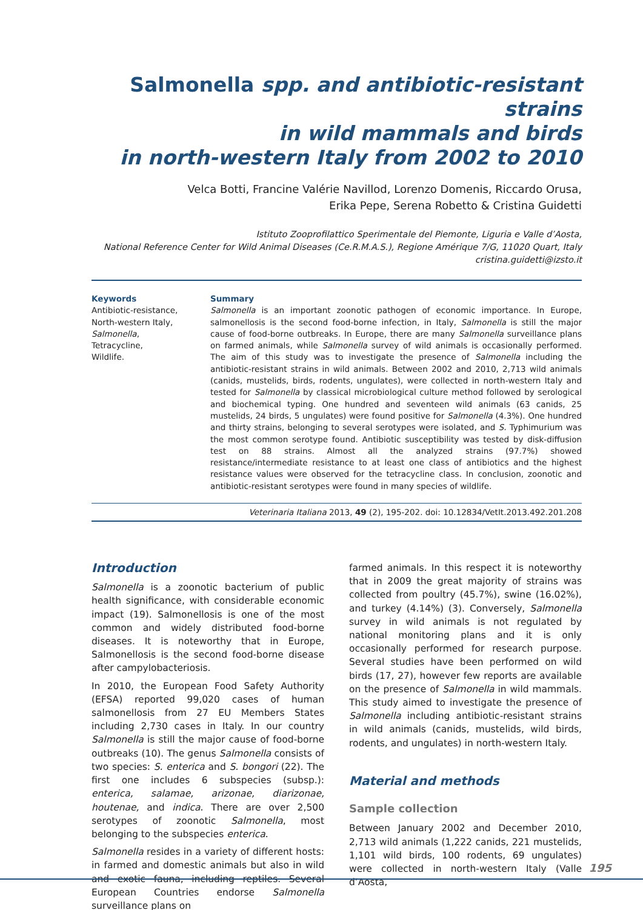Salmonella spp. and antibiotic-resistant strains
in wild mammals and birds
in north-western Italy from 2002 to 2010
Velca Botti, Francine Valérie Navillod, Lorenzo Domenis, Riccardo Orusa,
Erika Pepe, Serena Robetto & Cristina Guidetti
Istituto Zooprofilattico Sperimentale del Piemonte, Liguria e Valle d’Aosta,
National Reference Center for Wild Animal Diseases (Ce.R.M.A.S.), Regione Amérique 7/G, 11020 Quart, Italy
cristina.guidetti@izsto.it
Keywords
Antibiotic-resistance,
North-western Italy,
Salmonella,
Tetracycline,
Wildlife.
Summary
Salmonella is an important zoonotic pathogen of economic importance. In Europe, salmonellosis is the second food-borne infection, in Italy, Salmonella is still the major cause of food-borne outbreaks. In Europe, there are many Salmonella surveillance plans on farmed animals, while Salmonella survey of wild animals is occasionally performed. The aim of this study was to investigate the presence of Salmonella including the antibiotic-resistant strains in wild animals. Between 2002 and 2010, 2,713 wild animals (canids, mustelids, birds, rodents, ungulates), were collected in north-western Italy and tested for Salmonella by classical microbiological culture method followed by serological and biochemical typing. One hundred and seventeen wild animals (63 canids, 25 mustelids, 24 birds, 5 ungulates) were found positive for Salmonella (4.3%). One hundred and thirty strains, belonging to several serotypes were isolated, and S. Typhimurium was the most common serotype found. Antibiotic susceptibility was tested by disk-diffusion test on 88 strains. Almost all the analyzed strains (97.7%) showed resistance/intermediate resistance to at least one class of antibiotics and the highest resistance values were observed for the tetracycline class. In conclusion, zoonotic and antibiotic-resistant serotypes were found in many species of wildlife.
Veterinaria Italiana 2013, 49 (2), 195-202. doi: 10.12834/VetIt.2013.492.201.208
Introduction
Salmonella is a zoonotic bacterium of public health significance, with considerable economic impact (19). Salmonellosis is one of the most common and widely distributed food-borne diseases. It is noteworthy that in Europe, Salmonellosis is the second food-borne disease after campylobacteriosis.
In 2010, the European Food Safety Authority (EFSA) reported 99,020 cases of human salmonellosis from 27 EU Members States including 2,730 cases in Italy. In our country Salmonella is still the major cause of food-borne outbreaks (10). The genus Salmonella consists of two species: S. enterica and S. bongori (22). The first one includes 6 subspecies (subsp.): enterica, salamae, arizonae, diarizonae, houtenae, and indica. There are over 2,500 serotypes of zoonotic Salmonella, most belonging to the subspecies enterica.
Salmonella resides in a variety of different hosts: in farmed and domestic animals but also in wild and exotic fauna, including reptiles. Several European Countries endorse Salmonella surveillance plans on
farmed animals. In this respect it is noteworthy that in 2009 the great majority of strains was collected from poultry (45.7%), swine (16.02%), and turkey (4.14%) (3). Conversely, Salmonella survey in wild animals is not regulated by national monitoring plans and it is only occasionally performed for research purpose. Several studies have been performed on wild birds (17, 27), however few reports are available on the presence of Salmonella in wild mammals. This study aimed to investigate the presence of Salmonella including antibiotic-resistant strains in wild animals (canids, mustelids, wild birds, rodents, and ungulates) in north-western Italy.
Material and methods
Sample collection
Between January 2002 and December 2010, 2,713 wild animals (1,222 canids, 221 mustelids, 1,101 wild birds, 100 rodents, 69 ungulates) were collected in north-western Italy (Valle d’Aosta,
195